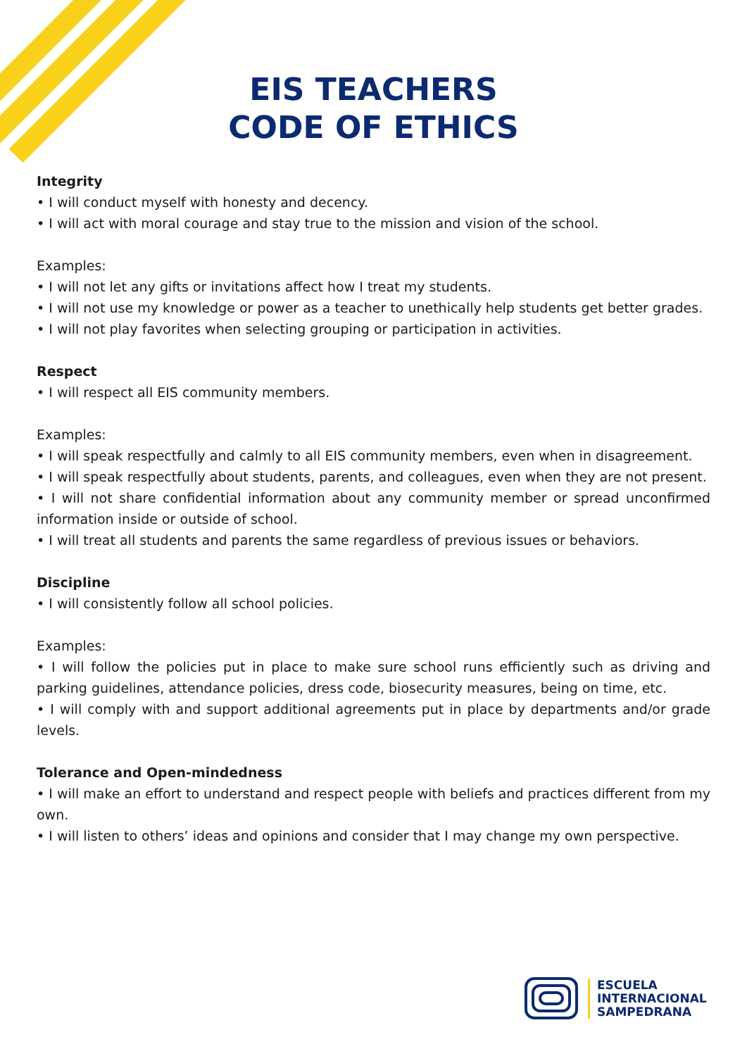EIS TEACHERS
CODE OF ETHICS
Integrity
• I will conduct myself with honesty and decency.
• I will act with moral courage and stay true to the mission and vision of the school.
Examples:
• I will not let any gifts or invitations affect how I treat my students.
• I will not use my knowledge or power as a teacher to unethically help students get better grades.
• I will not play favorites when selecting grouping or participation in activities.
Respect
• I will respect all EIS community members.
Examples:
• I will speak respectfully and calmly to all EIS community members, even when in disagreement.
• I will speak respectfully about students, parents, and colleagues, even when they are not present.
• I will not share confidential information about any community member or spread unconfirmed information inside or outside of school.
• I will treat all students and parents the same regardless of previous issues or behaviors.
Discipline
• I will consistently follow all school policies.
Examples:
• I will follow the policies put in place to make sure school runs efficiently such as driving and parking guidelines, attendance policies, dress code, biosecurity measures, being on time, etc.
• I will comply with and support additional agreements put in place by departments and/or grade levels.
Tolerance and Open-mindedness
• I will make an effort to understand and respect people with beliefs and practices different from my own.
• I will listen to others’ ideas and opinions and consider that I may change my own perspective.
ESCUELA
INTERNACIONAL
SAMPEDRANA